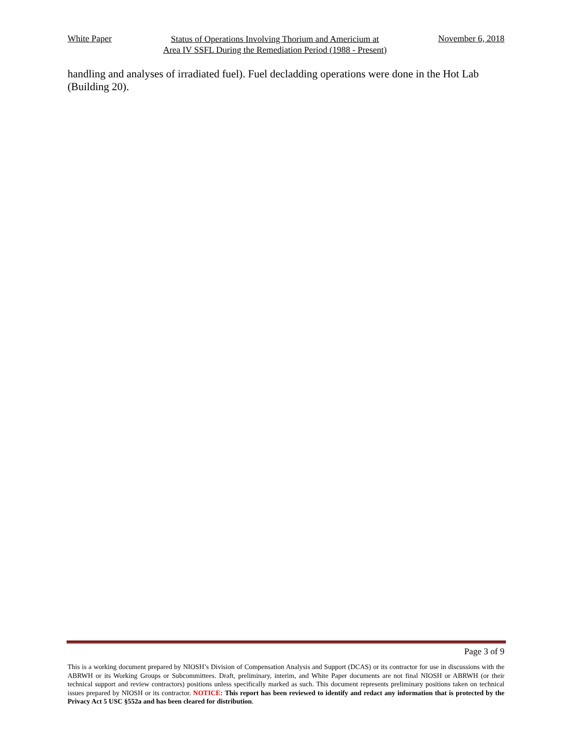White Paper
Status of Operations Involving Thorium and Americium at
Area IV SSFL During the Remediation Period (1988 - Present)
November 6, 2018
handling and analyses of irradiated fuel). Fuel decladding operations were done in the Hot Lab (Building 20).
Page 3 of 9
This is a working document prepared by NIOSH’s Division of Compensation Analysis and Support (DCAS) or its contractor for use in discussions with the ABRWH or its Working Groups or Subcommittees. Draft, preliminary, interim, and White Paper documents are not final NIOSH or ABRWH (or their technical support and review contractors) positions unless specifically marked as such. This document represents preliminary positions taken on technical issues prepared by NIOSH or its contractor. NOTICE: This report has been reviewed to identify and redact any information that is protected by the Privacy Act 5 USC §552a and has been cleared for distribution.